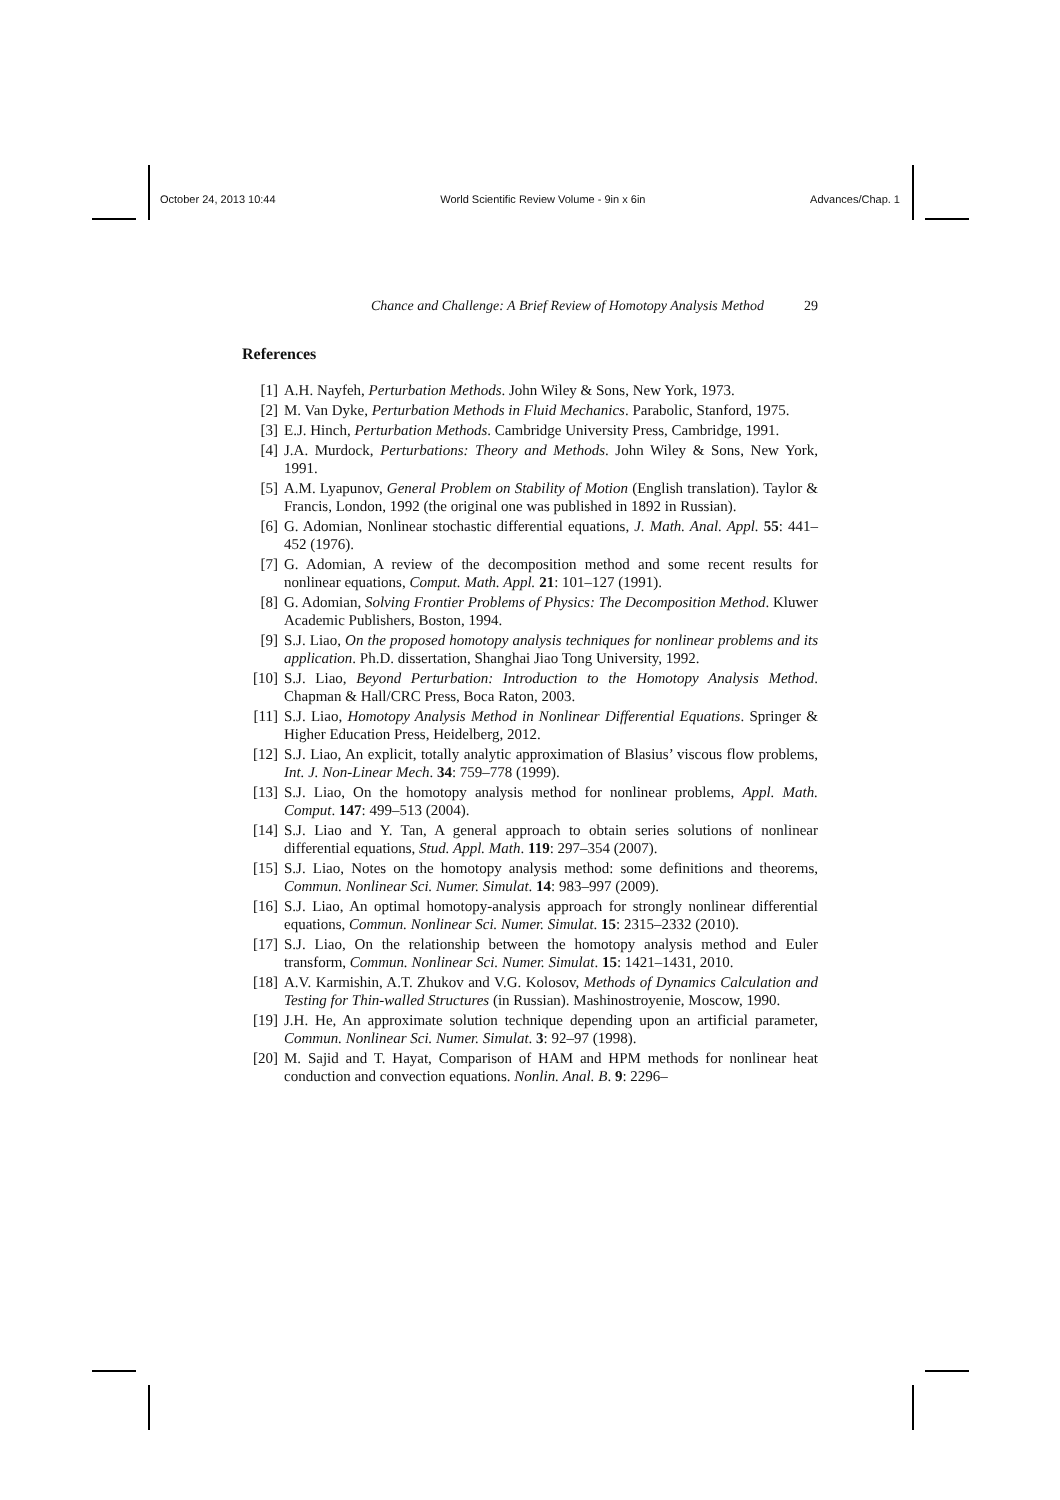October 24, 2013 10:44 World Scientific Review Volume - 9in x 6in Advances/Chap. 1
Chance and Challenge: A Brief Review of Homotopy Analysis Method 29
References
[1] A.H. Nayfeh, Perturbation Methods. John Wiley & Sons, New York, 1973.
[2] M. Van Dyke, Perturbation Methods in Fluid Mechanics. Parabolic, Stanford, 1975.
[3] E.J. Hinch, Perturbation Methods. Cambridge University Press, Cambridge, 1991.
[4] J.A. Murdock, Perturbations: Theory and Methods. John Wiley & Sons, New York, 1991.
[5] A.M. Lyapunov, General Problem on Stability of Motion (English translation). Taylor & Francis, London, 1992 (the original one was published in 1892 in Russian).
[6] G. Adomian, Nonlinear stochastic differential equations, J. Math. Anal. Appl. 55: 441–452 (1976).
[7] G. Adomian, A review of the decomposition method and some recent results for nonlinear equations, Comput. Math. Appl. 21: 101–127 (1991).
[8] G. Adomian, Solving Frontier Problems of Physics: The Decomposition Method. Kluwer Academic Publishers, Boston, 1994.
[9] S.J. Liao, On the proposed homotopy analysis techniques for nonlinear problems and its application. Ph.D. dissertation, Shanghai Jiao Tong University, 1992.
[10] S.J. Liao, Beyond Perturbation: Introduction to the Homotopy Analysis Method. Chapman & Hall/CRC Press, Boca Raton, 2003.
[11] S.J. Liao, Homotopy Analysis Method in Nonlinear Differential Equations. Springer & Higher Education Press, Heidelberg, 2012.
[12] S.J. Liao, An explicit, totally analytic approximation of Blasius’ viscous flow problems, Int. J. Non-Linear Mech. 34: 759–778 (1999).
[13] S.J. Liao, On the homotopy analysis method for nonlinear problems, Appl. Math. Comput. 147: 499–513 (2004).
[14] S.J. Liao and Y. Tan, A general approach to obtain series solutions of nonlinear differential equations, Stud. Appl. Math. 119: 297–354 (2007).
[15] S.J. Liao, Notes on the homotopy analysis method: some definitions and theorems, Commun. Nonlinear Sci. Numer. Simulat. 14: 983–997 (2009).
[16] S.J. Liao, An optimal homotopy-analysis approach for strongly nonlinear differential equations, Commun. Nonlinear Sci. Numer. Simulat. 15: 2315–2332 (2010).
[17] S.J. Liao, On the relationship between the homotopy analysis method and Euler transform, Commun. Nonlinear Sci. Numer. Simulat. 15: 1421–1431, 2010.
[18] A.V. Karmishin, A.T. Zhukov and V.G. Kolosov, Methods of Dynamics Calculation and Testing for Thin-walled Structures (in Russian). Mashinostroyenie, Moscow, 1990.
[19] J.H. He, An approximate solution technique depending upon an artificial parameter, Commun. Nonlinear Sci. Numer. Simulat. 3: 92–97 (1998).
[20] M. Sajid and T. Hayat, Comparison of HAM and HPM methods for nonlinear heat conduction and convection equations. Nonlin. Anal. B. 9: 2296–